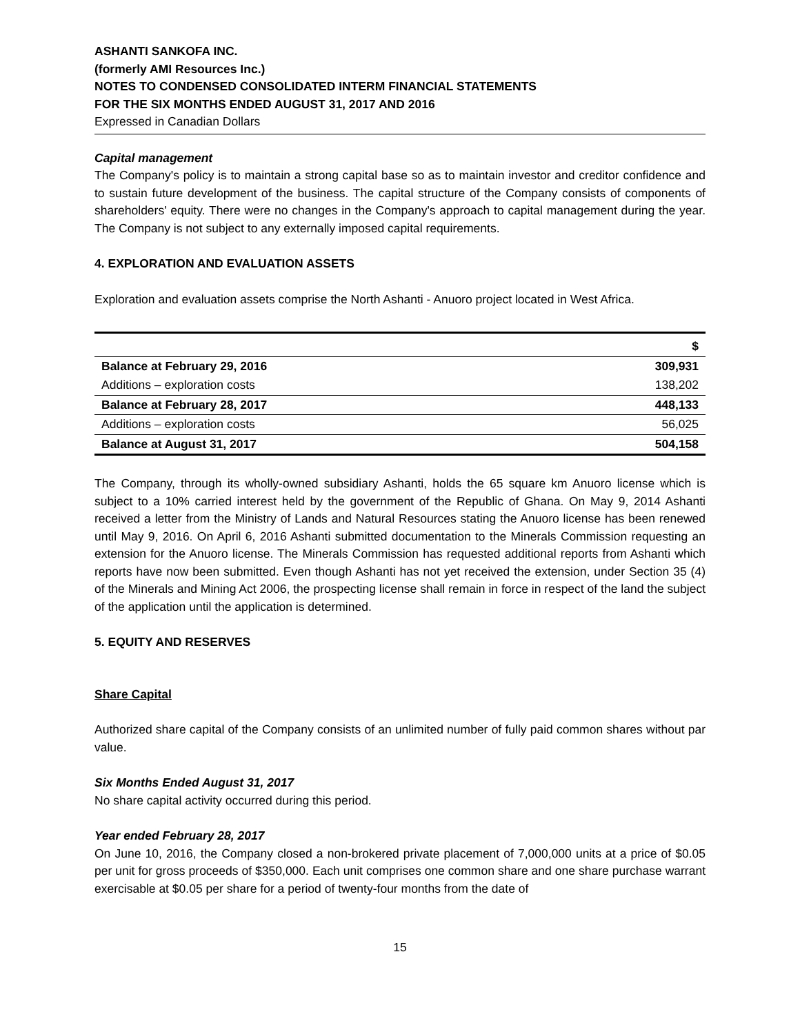ASHANTI SANKOFA INC.
(formerly AMI Resources Inc.)
NOTES TO CONDENSED CONSOLIDATED INTERM FINANCIAL STATEMENTS
FOR THE SIX MONTHS ENDED AUGUST 31, 2017 AND 2016
Expressed in Canadian Dollars
Capital management
The Company's policy is to maintain a strong capital base so as to maintain investor and creditor confidence and to sustain future development of the business. The capital structure of the Company consists of components of shareholders' equity. There were no changes in the Company's approach to capital management during the year. The Company is not subject to any externally imposed capital requirements.
4. EXPLORATION AND EVALUATION ASSETS
Exploration and evaluation assets comprise the North Ashanti - Anuoro project located in West Africa.
| | $ |
| --- | --- |
| Balance at February 29, 2016 | 309,931 |
| Additions – exploration costs | 138,202 |
| Balance at February 28, 2017 | 448,133 |
| Additions – exploration costs | 56,025 |
| Balance at August 31, 2017 | 504,158 |
The Company, through its wholly-owned subsidiary Ashanti, holds the 65 square km Anuoro license which is subject to a 10% carried interest held by the government of the Republic of Ghana. On May 9, 2014 Ashanti received a letter from the Ministry of Lands and Natural Resources stating the Anuoro license has been renewed until May 9, 2016. On April 6, 2016 Ashanti submitted documentation to the Minerals Commission requesting an extension for the Anuoro license. The Minerals Commission has requested additional reports from Ashanti which reports have now been submitted. Even though Ashanti has not yet received the extension, under Section 35 (4) of the Minerals and Mining Act 2006, the prospecting license shall remain in force in respect of the land the subject of the application until the application is determined.
5. EQUITY AND RESERVES
Share Capital
Authorized share capital of the Company consists of an unlimited number of fully paid common shares without par value.
Six Months Ended August 31, 2017
No share capital activity occurred during this period.
Year ended February 28, 2017
On June 10, 2016, the Company closed a non-brokered private placement of 7,000,000 units at a price of $0.05 per unit for gross proceeds of $350,000. Each unit comprises one common share and one share purchase warrant exercisable at $0.05 per share for a period of twenty-four months from the date of
15